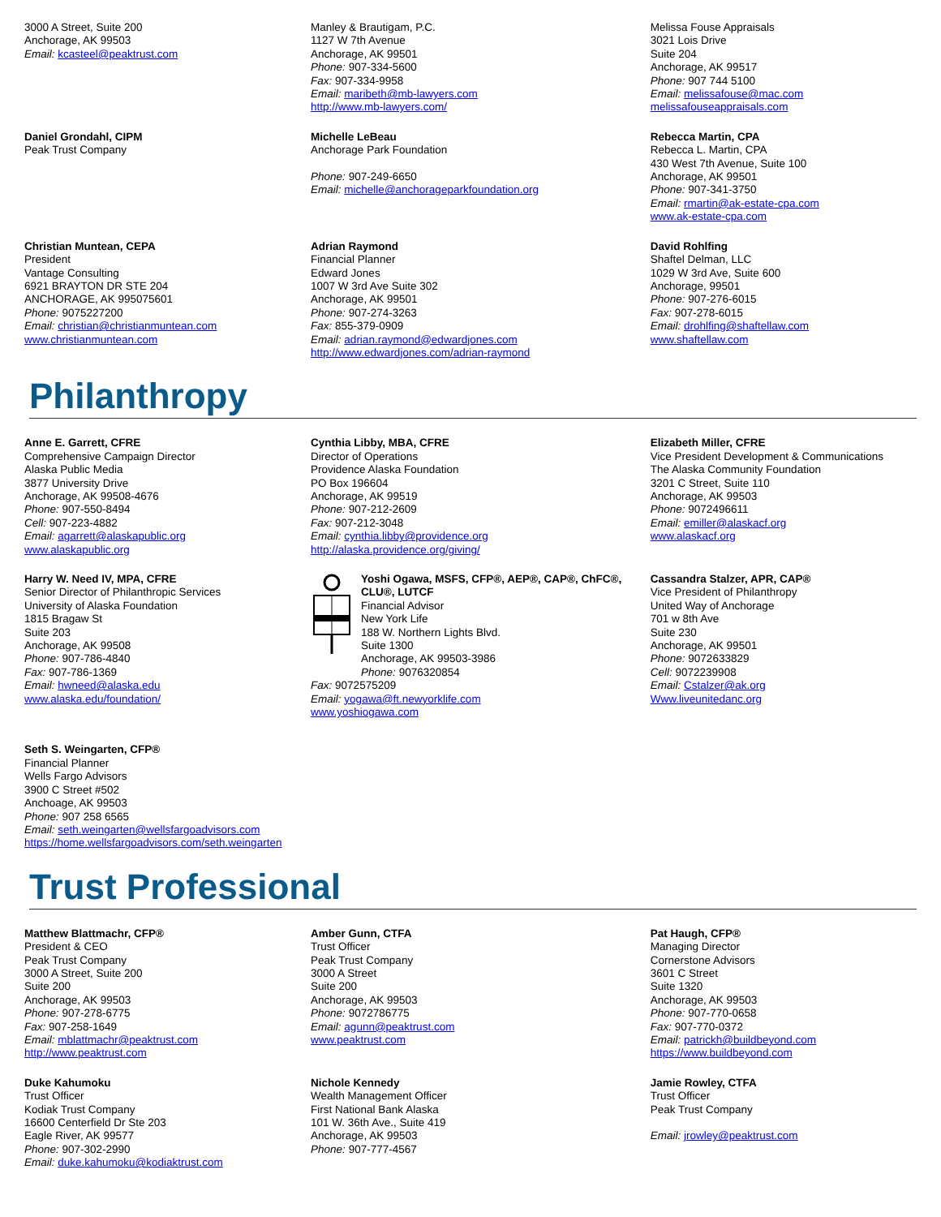3000 A Street, Suite 200
Anchorage, AK 99503
Email: kcasteel@peaktrust.com
Manley & Brautigam, P.C.
1127 W 7th Avenue
Anchorage, AK 99501
Phone: 907-334-5600
Fax: 907-334-9958
Email: maribeth@mb-lawyers.com
http://www.mb-lawyers.com/
Melissa Fouse Appraisals
3021 Lois Drive
Suite 204
Anchorage, AK 99517
Phone: 907 744 5100
Email: melissafouse@mac.com
melissafouseappraisals.com
Daniel Grondahl, CIPM
Peak Trust Company
Michelle LeBeau
Anchorage Park Foundation
Phone: 907-249-6650
Email: michelle@anchorageparkfoundation.org
Rebecca Martin, CPA
Rebecca L. Martin, CPA
430 West 7th Avenue, Suite 100
Anchorage, AK 99501
Phone: 907-341-3750
Email: rmartin@ak-estate-cpa.com
www.ak-estate-cpa.com
Christian Muntean, CEPA
President
Vantage Consulting
6921 BRAYTON DR STE 204
ANCHORAGE, AK 995075601
Phone: 9075227200
Email: christian@christianmuntean.com
www.christianmuntean.com
Adrian Raymond
Financial Planner
Edward Jones
1007 W 3rd Ave Suite 302
Anchorage, AK 99501
Phone: 907-274-3263
Fax: 855-379-0909
Email: adrian.raymond@edwardjones.com
http://www.edwardjones.com/adrian-raymond
David Rohlfing
Shaftel Delman, LLC
1029 W 3rd Ave, Suite 600
Anchorage, 99501
Phone: 907-276-6015
Fax: 907-278-6015
Email: drohlfing@shaftellaw.com
www.shaftellaw.com
Philanthropy
Anne E. Garrett, CFRE
Comprehensive Campaign Director
Alaska Public Media
3877 University Drive
Anchorage, AK 99508-4676
Phone: 907-550-8494
Cell: 907-223-4882
Email: agarrett@alaskapublic.org
www.alaskapublic.org
Cynthia Libby, MBA, CFRE
Director of Operations
Providence Alaska Foundation
PO Box 196604
Anchorage, AK 99519
Phone: 907-212-2609
Fax: 907-212-3048
Email: cynthia.libby@providence.org
http://alaska.providence.org/giving/
Elizabeth Miller, CFRE
Vice President Development & Communications
The Alaska Community Foundation
3201 C Street, Suite 110
Anchorage, AK 99503
Phone: 9072496611
Email: emiller@alaskacf.org
www.alaskacf.org
Harry W. Need IV, MPA, CFRE
Senior Director of Philanthropic Services
University of Alaska Foundation
1815 Bragaw St
Suite 203
Anchorage, AK 99508
Phone: 907-786-4840
Fax: 907-786-1369
Email: hwneed@alaska.edu
www.alaska.edu/foundation/
Yoshi Ogawa, MSFS, CFP®, AEP®, CAP®, ChFC®, CLU®, LUTCF
Financial Advisor
New York Life
188 W. Northern Lights Blvd.
Suite 1300
Anchorage, AK 99503-3986
Phone: 9076320854
Fax: 9072575209
Email: yogawa@ft.newyorklife.com
www.yoshiogawa.com
Cassandra Stalzer, APR, CAP®
Vice President of Philanthropy
United Way of Anchorage
701 w 8th Ave
Suite 230
Anchorage, AK 99501
Phone: 9072633829
Cell: 9072239908
Email: Cstalzer@ak.org
Www.liveunitedanc.org
Seth S. Weingarten, CFP®
Financial Planner
Wells Fargo Advisors
3900 C Street #502
Anchoage, AK 99503
Phone: 907 258 6565
Email: seth.weingarten@wellsfargoadvisors.com
https://home.wellsfargoadvisors.com/seth.weingarten
Trust Professional
Matthew Blattmachr, CFP®
President & CEO
Peak Trust Company
3000 A Street, Suite 200
Suite 200
Anchorage, AK 99503
Phone: 907-278-6775
Fax: 907-258-1649
Email: mblattmachr@peaktrust.com
http://www.peaktrust.com
Amber Gunn, CTFA
Trust Officer
Peak Trust Company
3000 A Street
Suite 200
Anchorage, AK 99503
Phone: 9072786775
Email: agunn@peaktrust.com
www.peaktrust.com
Pat Haugh, CFP®
Managing Director
Cornerstone Advisors
3601 C Street
Suite 1320
Anchorage, AK 99503
Phone: 907-770-0658
Fax: 907-770-0372
Email: patrickh@buildbeyond.com
https://www.buildbeyond.com
Duke Kahumoku
Trust Officer
Kodiak Trust Company
16600 Centerfield Dr Ste 203
Eagle River, AK 99577
Phone: 907-302-2990
Email: duke.kahumoku@kodiaktrust.com
Nichole Kennedy
Wealth Management Officer
First National Bank Alaska
101 W. 36th Ave., Suite 419
Anchorage, AK 99503
Phone: 907-777-4567
Jamie Rowley, CTFA
Trust Officer
Peak Trust Company
Email: jrowley@peaktrust.com